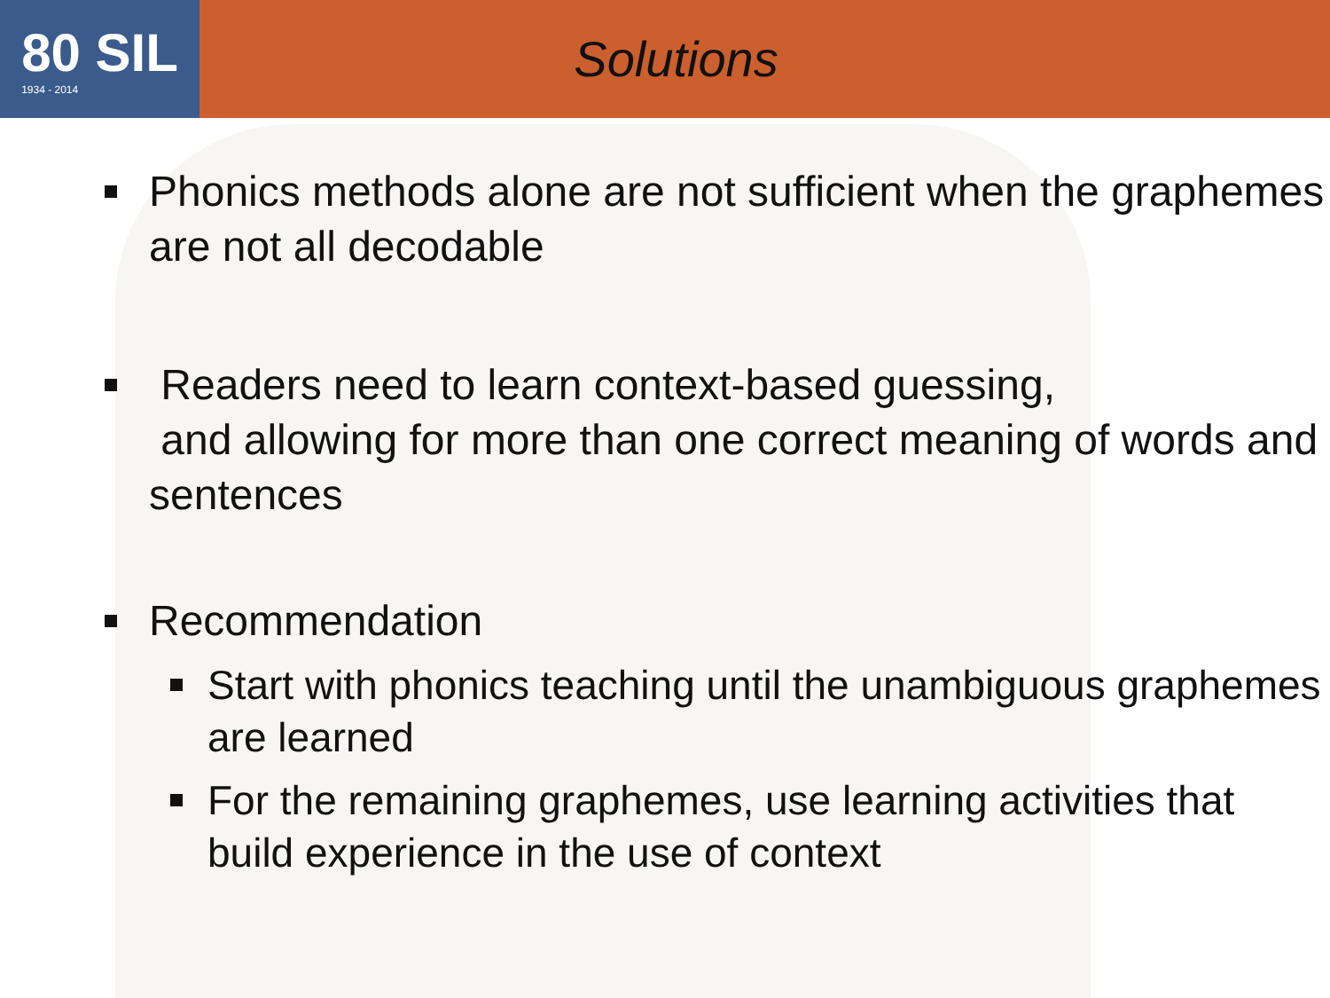80 SIL
1934 - 2014
Solutions
Phonics methods alone are not sufficient when the graphemes are not all decodable
Readers need to learn context-based guessing,
and allowing for more than one correct meaning of words and sentences
Recommendation
Start with phonics teaching until the unambiguous graphemes are learned
For the remaining graphemes, use learning activities that build experience in the use of context